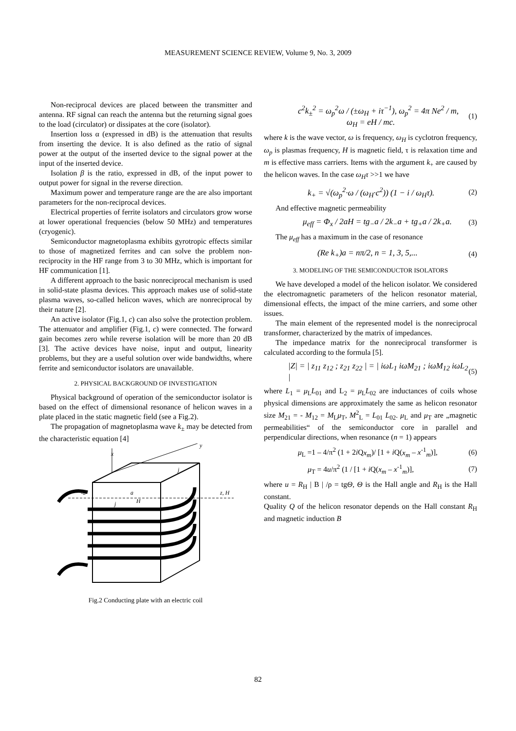MEASUREMENT SCIENCE REVIEW, Volume 9, No. 3, 2009
Non-reciprocal devices are placed between the transmitter and antenna. RF signal can reach the antenna but the returning signal goes to the load (circulator) or dissipates at the core (isolator).
Insertion loss α (expressed in dB) is the attenuation that results from inserting the device. It is also defined as the ratio of signal power at the output of the inserted device to the signal power at the input of the inserted device.
Isolation β is the ratio, expressed in dB, of the input power to output power for signal in the reverse direction.
Maximum power and temperature range are the are also important parameters for the non-reciprocal devices.
Electrical properties of ferrite isolators and circulators grow worse at lower operational frequencies (below 50 MHz) and temperatures (cryogenic).
Semiconductor magnetoplasma exhibits gyrotropic effects similar to those of magnetized ferrites and can solve the problem non-reciprocity in the HF range from 3 to 30 MHz, which is important for HF communication [1].
A different approach to the basic nonreciprocal mechanism is used in solid-state plasma devices. This approach makes use of solid-state plasma waves, so-called helicon waves, which are nonreciprocal by their nature [2].
An active isolator (Fig.1, c) can also solve the protection problem. The attenuator and amplifier (Fig.1, c) were connected. The forward gain becomes zero while reverse isolation will be more than 20 dB [3]. The active devices have noise, input and output, linearity problems, but they are a useful solution over wide bandwidths, where ferrite and semiconductor isolators are unavailable.
2. PHYSICAL BACKGROUND OF INVESTIGATION
Physical background of operation of the semiconductor isolator is based on the effect of dimensional resonance of helicon waves in a plate placed in the static magnetic field (see a Fig.2).
The propagation of magnetoplasma wave k<sub>±</sub> may be detected from the characteristic equation [4]
x
y
-a
a
z, H
j
H
j
Fig.2 Conducting plate with an electric coil
c<sup>2</sup>k<sub>±</sub><sup>2</sup> = ω<sub>p</sub><sup>2</sup>ω / (±ω<sub>H</sub> + iτ<sup>−1</sup>), ω<sub>p</sub><sup>2</sup> = 4π Ne<sup>2</sup> / m,
ω<sub>H</sub> = eH / mc.
(1)
where k is the wave vector, ω is frequency, ω<sub>H</sub> is cyclotron frequency, ω<sub>p</sub> is plasmas frequency, H is magnetic field, τ is relaxation time and m is effective mass carriers. Items with the argument k<sub>+</sub> are caused by the helicon waves. In the case ω<sub>H</sub>τ >>1 we have
k<sub>+</sub> = √(ω<sub>p</sub><sup>2</sup>·ω / (ω<sub>H</sub>·c<sup>2</sup>)) (1 − i / ω<sub>H</sub>τ).
(2)
And effective magnetic permeability
μ<sub>eff</sub> = Φ<sub>x</sub> / 2aH = tg<sub>−</sub>a / 2k<sub>−</sub>a + tg<sub>+</sub>a / 2k<sub>+</sub>a.
(3)
The μ<sub>eff</sub> has a maximum in the case of resonance
(Re k<sub>+</sub>)a = nπ/2, n = 1, 3, 5,...
(4)
3. MODELING OF THE SEMICONDUCTOR ISOLATORS
We have developed a model of the helicon isolator. We considered the electromagnetic parameters of the helicon resonator material, dimensional effects, the impact of the mine carriers, and some other issues.
The main element of the represented model is the nonreciprocal transformer, characterized by the matrix of impedances.
The impedance matrix for the nonreciprocal transformer is calculated according to the formula [5].
|Z| = | z<sub>11</sub> z<sub>12</sub> ; z<sub>21</sub> z<sub>22</sub> | = | iωL<sub>1</sub> iωM<sub>21</sub> ; iωM<sub>12</sub> iωL<sub>2</sub> |
(5)
where L<sub>1</sub> = μ<sub>L</sub>L<sub>01</sub> and L<sub>2</sub> = μ<sub>L</sub>L<sub>02</sub> are inductances of coils whose physical dimensions are approximately the same as helicon resonator size M<sub>21</sub> = - M<sub>12</sub> = M<sub>L</sub>μ<sub>T</sub>, M<sup>2</sup><sub>L</sub> = L<sub>01</sub> L<sub>02</sub>. μ<sub>L</sub> and μ<sub>T</sub> are „magnetic permeabilities“ of the semiconductor core in parallel and perpendicular directions, when resonance (n = 1) appears
μ<sub>L</sub> =1 – 4/π<sup>2</sup> (1 + 2i Qx<sub>m</sub>)/ [1 + i Q(x<sub>m</sub> – x<sup>-1</sup><sub>m</sub>)],
(6)
μ<sub>T</sub> = 4u/π<sup>2</sup> (1 / [1 + i Q(x<sub>m</sub> – x<sup>-1</sup><sub>m</sub>)],
(7)
where u = R<sub>H</sub> | B | /ρ = tgΘ, Θ is the Hall angle and R<sub>H</sub> is the Hall constant.
Quality Q of the helicon resonator depends on the Hall constant R<sub>H</sub> and magnetic induction B
82